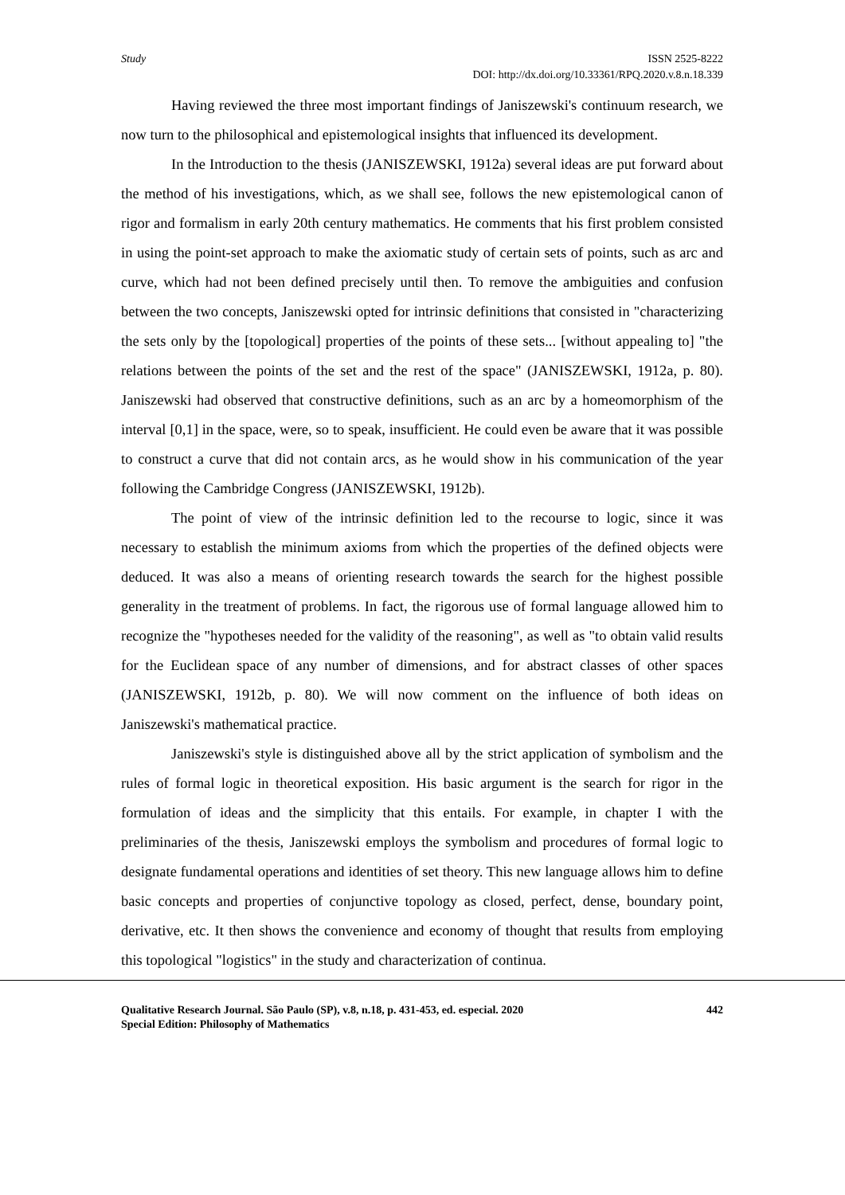Study ISSN 2525-8222
DOI: http://dx.doi.org/10.33361/RPQ.2020.v.8.n.18.339
Having reviewed the three most important findings of Janiszewski's continuum research, we now turn to the philosophical and epistemological insights that influenced its development.
In the Introduction to the thesis (JANISZEWSKI, 1912a) several ideas are put forward about the method of his investigations, which, as we shall see, follows the new epistemological canon of rigor and formalism in early 20th century mathematics. He comments that his first problem consisted in using the point-set approach to make the axiomatic study of certain sets of points, such as arc and curve, which had not been defined precisely until then. To remove the ambiguities and confusion between the two concepts, Janiszewski opted for intrinsic definitions that consisted in "characterizing the sets only by the [topological] properties of the points of these sets... [without appealing to] "the relations between the points of the set and the rest of the space" (JANISZEWSKI, 1912a, p. 80). Janiszewski had observed that constructive definitions, such as an arc by a homeomorphism of the interval [0,1] in the space, were, so to speak, insufficient. He could even be aware that it was possible to construct a curve that did not contain arcs, as he would show in his communication of the year following the Cambridge Congress (JANISZEWSKI, 1912b).
The point of view of the intrinsic definition led to the recourse to logic, since it was necessary to establish the minimum axioms from which the properties of the defined objects were deduced. It was also a means of orienting research towards the search for the highest possible generality in the treatment of problems. In fact, the rigorous use of formal language allowed him to recognize the "hypotheses needed for the validity of the reasoning", as well as "to obtain valid results for the Euclidean space of any number of dimensions, and for abstract classes of other spaces (JANISZEWSKI, 1912b, p. 80). We will now comment on the influence of both ideas on Janiszewski's mathematical practice.
Janiszewski's style is distinguished above all by the strict application of symbolism and the rules of formal logic in theoretical exposition. His basic argument is the search for rigor in the formulation of ideas and the simplicity that this entails. For example, in chapter I with the preliminaries of the thesis, Janiszewski employs the symbolism and procedures of formal logic to designate fundamental operations and identities of set theory. This new language allows him to define basic concepts and properties of conjunctive topology as closed, perfect, dense, boundary point, derivative, etc. It then shows the convenience and economy of thought that results from employing this topological "logistics" in the study and characterization of continua.
Qualitative Research Journal. São Paulo (SP), v.8, n.18, p. 431-453, ed. especial. 2020 442
Special Edition: Philosophy of Mathematics